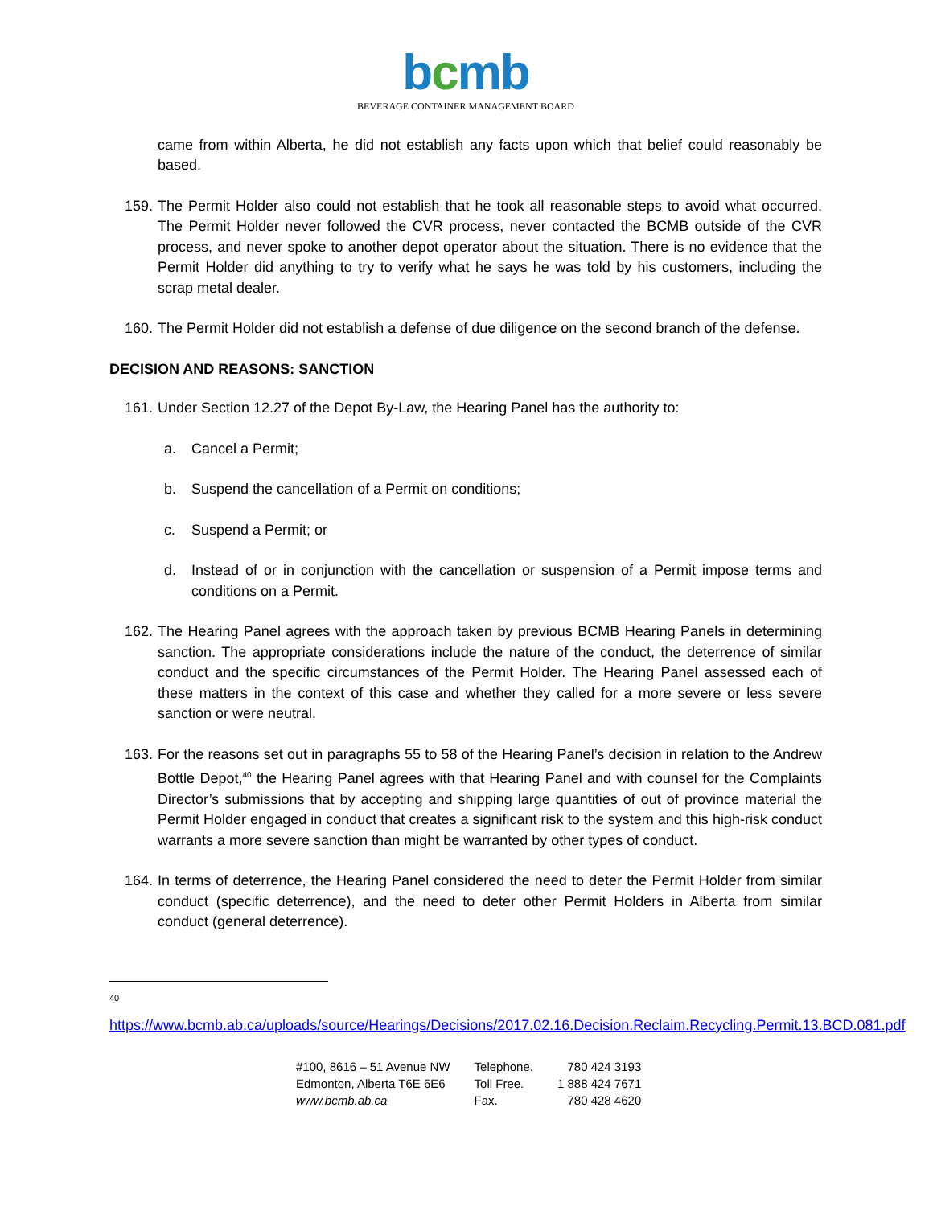bcmb
BEVERAGE CONTAINER MANAGEMENT BOARD
came from within Alberta, he did not establish any facts upon which that belief could reasonably be based.
159. The Permit Holder also could not establish that he took all reasonable steps to avoid what occurred. The Permit Holder never followed the CVR process, never contacted the BCMB outside of the CVR process, and never spoke to another depot operator about the situation. There is no evidence that the Permit Holder did anything to try to verify what he says he was told by his customers, including the scrap metal dealer.
160. The Permit Holder did not establish a defense of due diligence on the second branch of the defense.
DECISION AND REASONS: SANCTION
161. Under Section 12.27 of the Depot By-Law, the Hearing Panel has the authority to:
a. Cancel a Permit;
b. Suspend the cancellation of a Permit on conditions;
c. Suspend a Permit; or
d. Instead of or in conjunction with the cancellation or suspension of a Permit impose terms and conditions on a Permit.
162. The Hearing Panel agrees with the approach taken by previous BCMB Hearing Panels in determining sanction. The appropriate considerations include the nature of the conduct, the deterrence of similar conduct and the specific circumstances of the Permit Holder. The Hearing Panel assessed each of these matters in the context of this case and whether they called for a more severe or less severe sanction or were neutral.
163. For the reasons set out in paragraphs 55 to 58 of the Hearing Panel’s decision in relation to the Andrew Bottle Depot,<sup>40</sup> the Hearing Panel agrees with that Hearing Panel and with counsel for the Complaints Director’s submissions that by accepting and shipping large quantities of out of province material the Permit Holder engaged in conduct that creates a significant risk to the system and this high-risk conduct warrants a more severe sanction than might be warranted by other types of conduct.
164. In terms of deterrence, the Hearing Panel considered the need to deter the Permit Holder from similar conduct (specific deterrence), and the need to deter other Permit Holders in Alberta from similar conduct (general deterrence).
40
https://www.bcmb.ab.ca/uploads/source/Hearings/Decisions/2017.02.16.Decision.Reclaim.Recycling.Permit.13.BCD.081.pdf
#100, 8616 – 51 Avenue NW
Edmonton, Alberta T6E 6E6
www.bcmb.ab.ca
Telephone.
Toll Free.
Fax.
780 424 3193
1 888 424 7671
780 428 4620